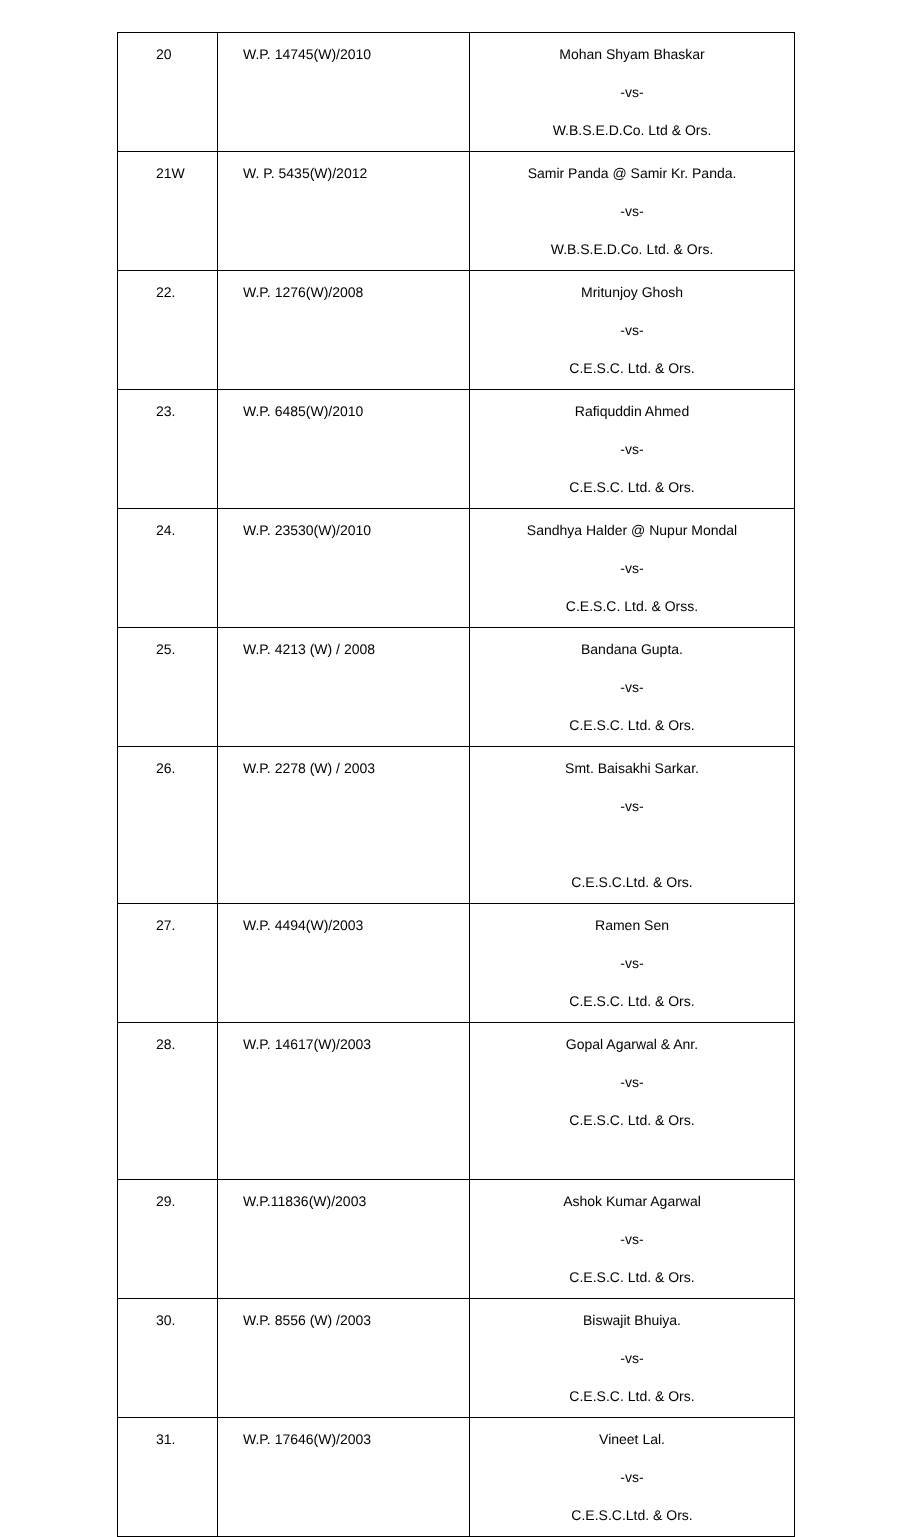| 20 | W.P. 14745(W)/2010 | Mohan Shyam Bhaskar -vs- W.B.S.E.D.Co. Ltd & Ors. |
| 21W | W. P. 5435(W)/2012 | Samir Panda @ Samir Kr. Panda. -vs- W.B.S.E.D.Co. Ltd. & Ors. |
| 22. | W.P. 1276(W)/2008 | Mritunjoy Ghosh -vs- C.E.S.C. Ltd. & Ors. |
| 23. | W.P. 6485(W)/2010 | Rafiquddin Ahmed -vs- C.E.S.C. Ltd. & Ors. |
| 24. | W.P. 23530(W)/2010 | Sandhya Halder @ Nupur Mondal -vs- C.E.S.C. Ltd. & Orss. |
| 25. | W.P. 4213 (W) / 2008 | Bandana Gupta. -vs- C.E.S.C. Ltd. & Ors. |
| 26. | W.P. 2278 (W) / 2003 | Smt. Baisakhi Sarkar. -vs- C.E.S.C.Ltd. & Ors. |
| 27. | W.P. 4494(W)/2003 | Ramen Sen -vs- C.E.S.C. Ltd. & Ors. |
| 28. | W.P. 14617(W)/2003 | Gopal Agarwal & Anr. -vs- C.E.S.C. Ltd. & Ors. |
| 29. | W.P.11836(W)/2003 | Ashok Kumar Agarwal -vs- C.E.S.C. Ltd. & Ors. |
| 30. | W.P. 8556 (W) /2003 | Biswajit Bhuiya. -vs- C.E.S.C. Ltd. & Ors. |
| 31. | W.P. 17646(W)/2003 | Vineet Lal. -vs- C.E.S.C.Ltd. & Ors. |